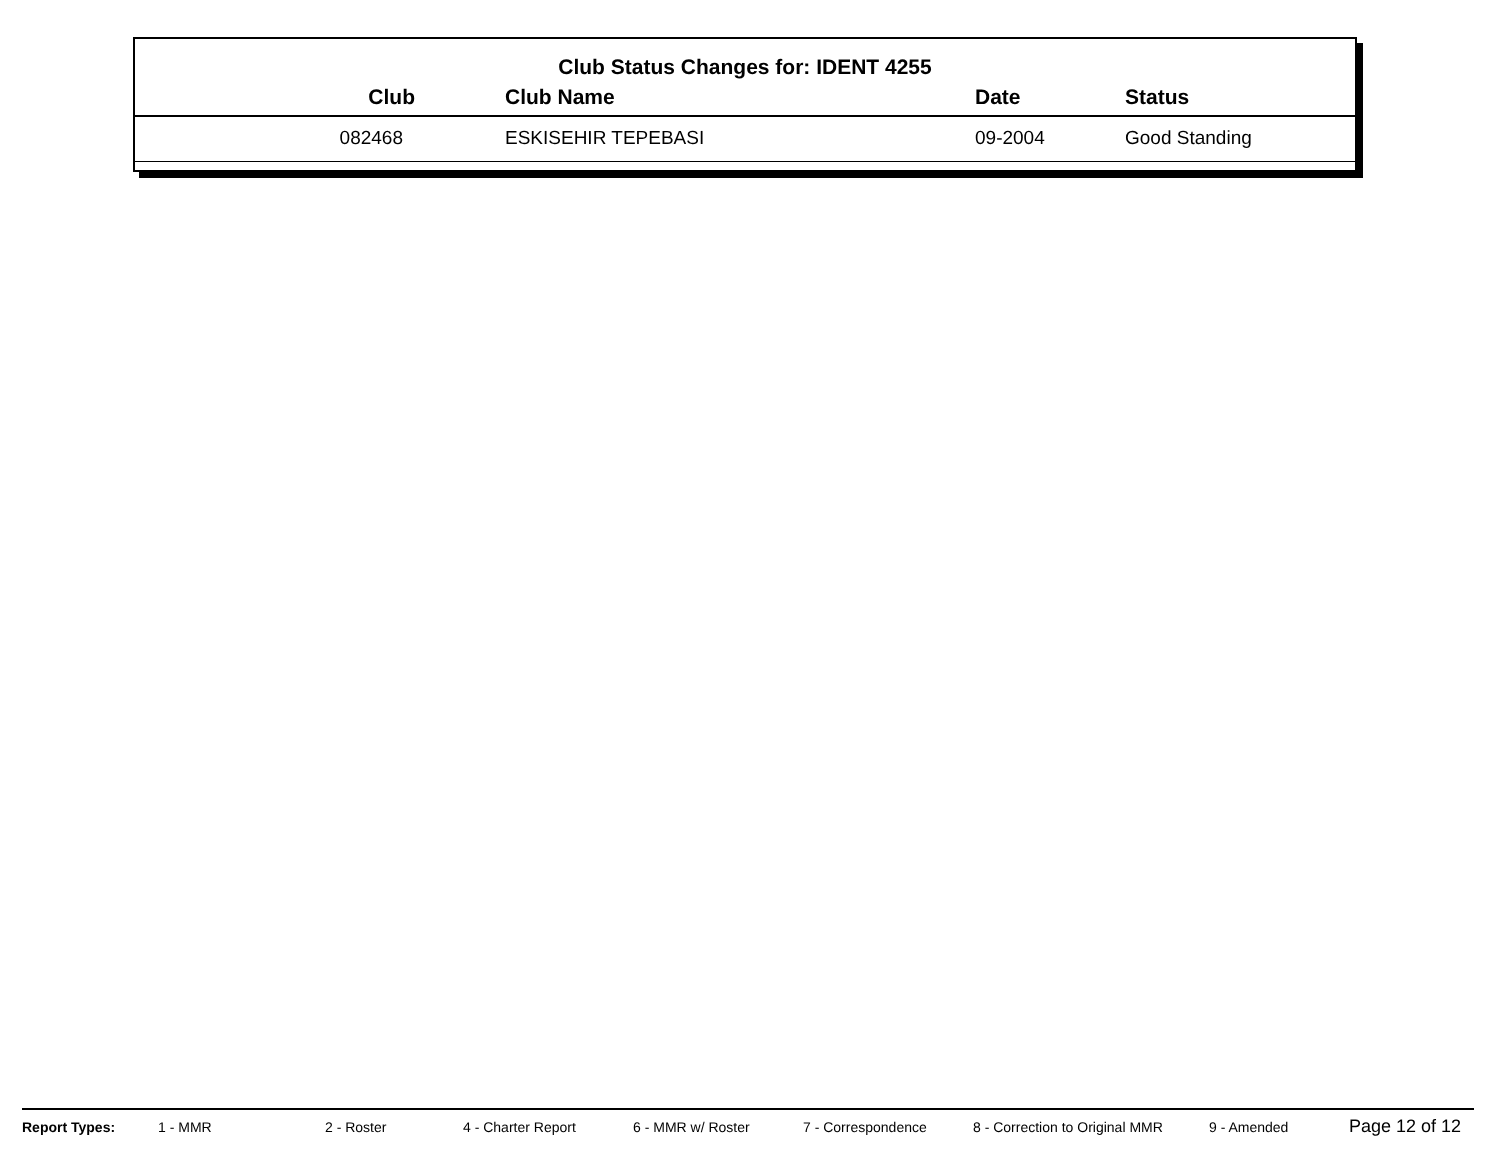Club Status Changes for: IDENT 4255
| Club | Club Name | Date | Status |
| --- | --- | --- | --- |
| 082468 | ESKISEHIR TEPEBASI | 09-2004 | Good Standing |
Report Types: 1 - MMR 2 - Roster 4 - Charter Report 6 - MMR w/ Roster 7 - Correspondence 8 - Correction to Original MMR 9 - Amended Page 12 of 12